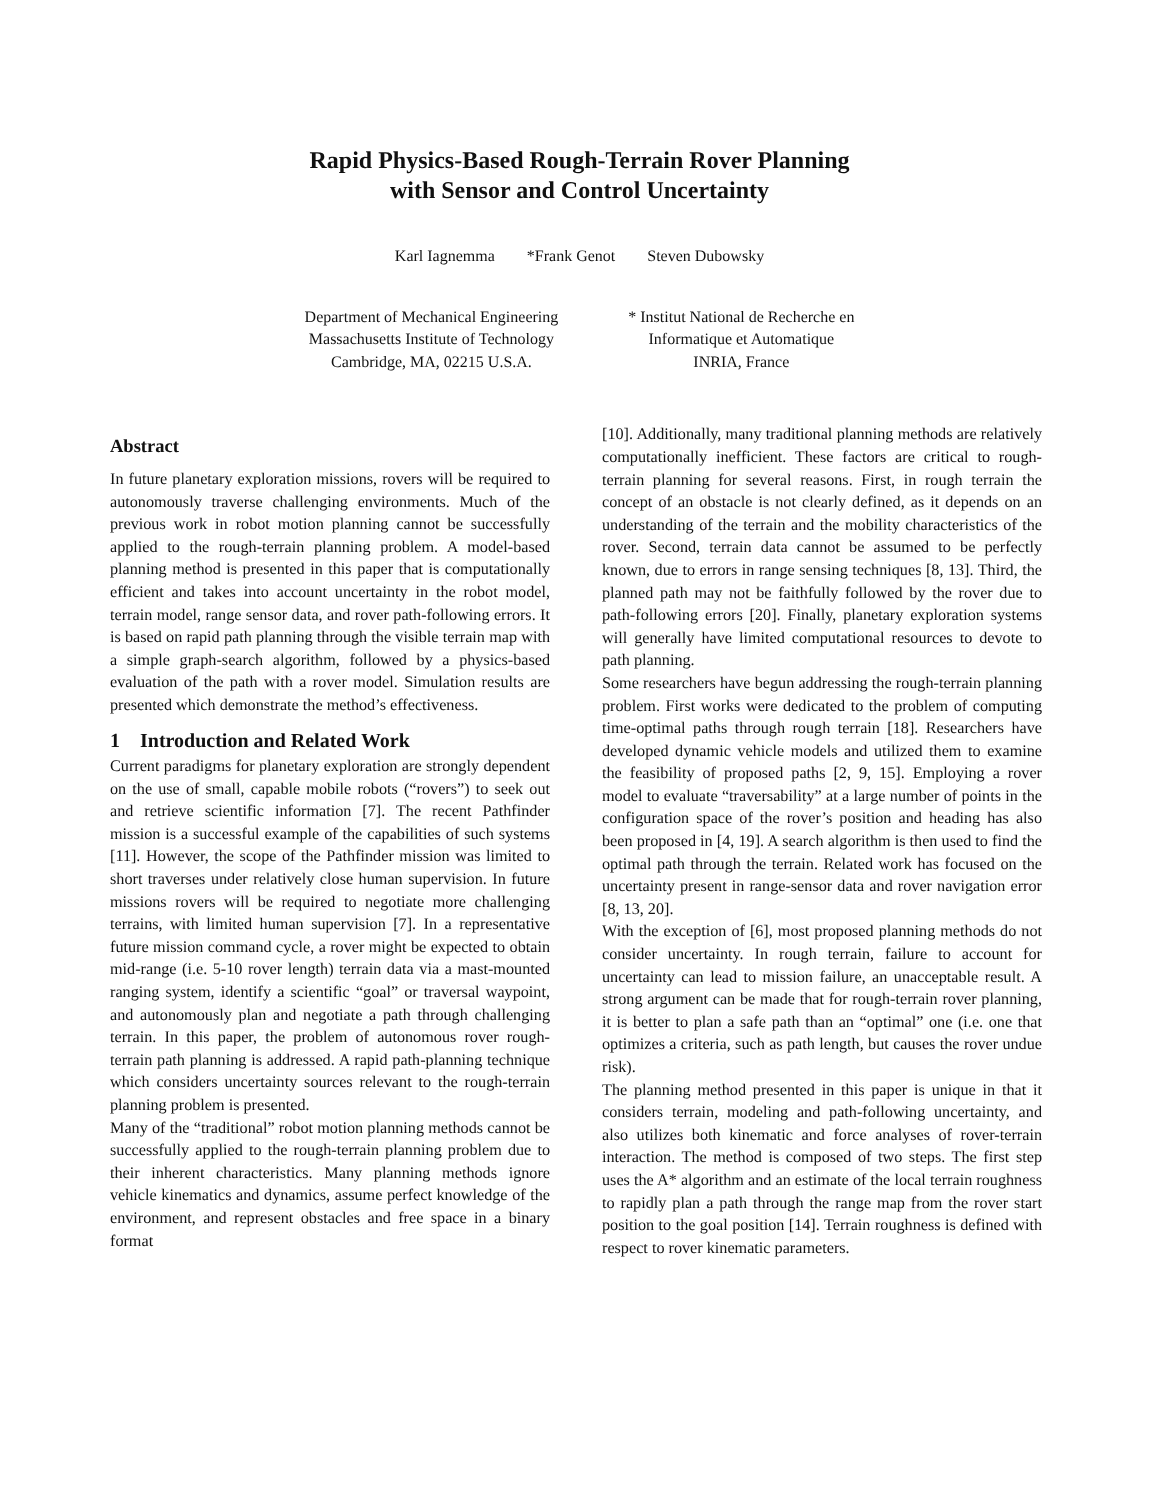Rapid Physics-Based Rough-Terrain Rover Planning
with Sensor and Control Uncertainty
Karl Iagnemma *Frank Genot Steven Dubowsky
Department of Mechanical Engineering
Massachusetts Institute of Technology
Cambridge, MA, 02215 U.S.A.
* Institut National de Recherche en
Informatique et Automatique
INRIA, France
Abstract
In future planetary exploration missions, rovers will be required to autonomously traverse challenging environments. Much of the previous work in robot motion planning cannot be successfully applied to the rough-terrain planning problem. A model-based planning method is presented in this paper that is computationally efficient and takes into account uncertainty in the robot model, terrain model, range sensor data, and rover path-following errors. It is based on rapid path planning through the visible terrain map with a simple graph-search algorithm, followed by a physics-based evaluation of the path with a rover model. Simulation results are presented which demonstrate the method’s effectiveness.
1 Introduction and Related Work
Current paradigms for planetary exploration are strongly dependent on the use of small, capable mobile robots (“rovers”) to seek out and retrieve scientific information [7]. The recent Pathfinder mission is a successful example of the capabilities of such systems [11]. However, the scope of the Pathfinder mission was limited to short traverses under relatively close human supervision. In future missions rovers will be required to negotiate more challenging terrains, with limited human supervision [7]. In a representative future mission command cycle, a rover might be expected to obtain mid-range (i.e. 5-10 rover length) terrain data via a mast-mounted ranging system, identify a scientific “goal” or traversal waypoint, and autonomously plan and negotiate a path through challenging terrain. In this paper, the problem of autonomous rover rough-terrain path planning is addressed. A rapid path-planning technique which considers uncertainty sources relevant to the rough-terrain planning problem is presented.
Many of the “traditional” robot motion planning methods cannot be successfully applied to the rough-terrain planning problem due to their inherent characteristics. Many planning methods ignore vehicle kinematics and dynamics, assume perfect knowledge of the environment, and represent obstacles and free space in a binary format
[10]. Additionally, many traditional planning methods are relatively computationally inefficient. These factors are critical to rough-terrain planning for several reasons. First, in rough terrain the concept of an obstacle is not clearly defined, as it depends on an understanding of the terrain and the mobility characteristics of the rover. Second, terrain data cannot be assumed to be perfectly known, due to errors in range sensing techniques [8, 13]. Third, the planned path may not be faithfully followed by the rover due to path-following errors [20]. Finally, planetary exploration systems will generally have limited computational resources to devote to path planning.
Some researchers have begun addressing the rough-terrain planning problem. First works were dedicated to the problem of computing time-optimal paths through rough terrain [18]. Researchers have developed dynamic vehicle models and utilized them to examine the feasibility of proposed paths [2, 9, 15]. Employing a rover model to evaluate “traversability” at a large number of points in the configuration space of the rover’s position and heading has also been proposed in [4, 19]. A search algorithm is then used to find the optimal path through the terrain. Related work has focused on the uncertainty present in range-sensor data and rover navigation error [8, 13, 20].
With the exception of [6], most proposed planning methods do not consider uncertainty. In rough terrain, failure to account for uncertainty can lead to mission failure, an unacceptable result. A strong argument can be made that for rough-terrain rover planning, it is better to plan a safe path than an “optimal” one (i.e. one that optimizes a criteria, such as path length, but causes the rover undue risk).
The planning method presented in this paper is unique in that it considers terrain, modeling and path-following uncertainty, and also utilizes both kinematic and force analyses of rover-terrain interaction. The method is composed of two steps. The first step uses the A* algorithm and an estimate of the local terrain roughness to rapidly plan a path through the range map from the rover start position to the goal position [14]. Terrain roughness is defined with respect to rover kinematic parameters.